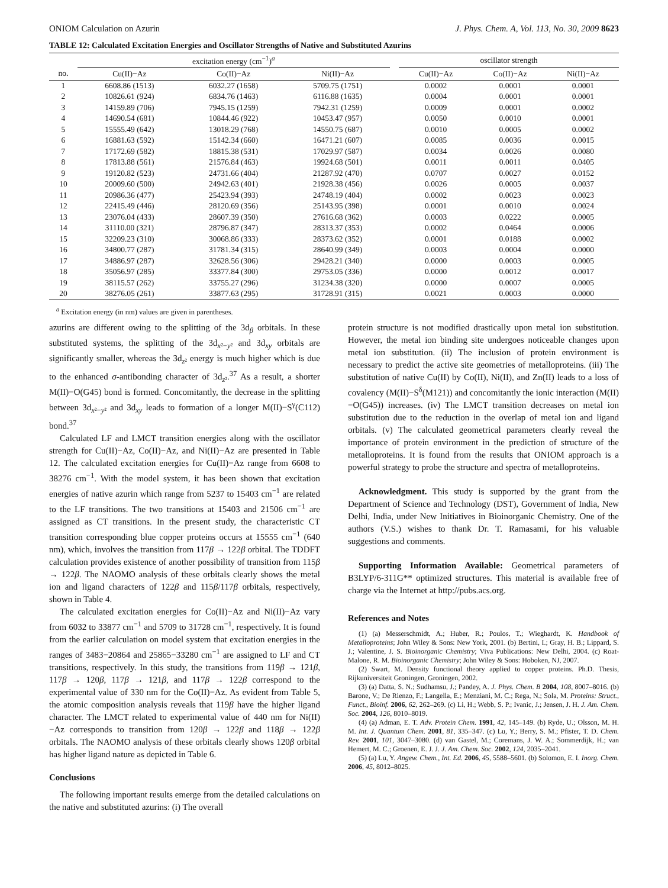ONIOM Calculation on Azurin J. Phys. Chem. A, Vol. 113, No. 30, 2009 8623
TABLE 12: Calculated Excitation Energies and Oscillator Strengths of Native and Substituted Azurins
| | excitation energy (cm<sup>−1</sup>)<sup>a</sup> | | | | oscillator strength | | |
| --- | --- | --- | --- | --- | --- | --- | --- |
| no. | Cu(II)−Az | Co(II)−Az | Ni(II)−Az | | Cu(II)−Az | Co(II)−Az | Ni(II)−Az |
| 1 | 6608.86 (1513) | 6032.27 (1658) | 5709.75 (1751) | | 0.0002 | 0.0001 | 0.0001 |
| 2 | 10826.61 (924) | 6834.76 (1463) | 6116.88 (1635) | | 0.0004 | 0.0001 | 0.0001 |
| 3 | 14159.89 (706) | 7945.15 (1259) | 7942.31 (1259) | | 0.0009 | 0.0001 | 0.0002 |
| 4 | 14690.54 (681) | 10844.46 (922) | 10453.47 (957) | | 0.0050 | 0.0010 | 0.0001 |
| 5 | 15555.49 (642) | 13018.29 (768) | 14550.75 (687) | | 0.0010 | 0.0005 | 0.0002 |
| 6 | 16881.63 (592) | 15142.34 (660) | 16471.21 (607) | | 0.0085 | 0.0036 | 0.0015 |
| 7 | 17172.69 (582) | 18815.38 (531) | 17029.97 (587) | | 0.0034 | 0.0026 | 0.0080 |
| 8 | 17813.88 (561) | 21576.84 (463) | 19924.68 (501) | | 0.0011 | 0.0011 | 0.0405 |
| 9 | 19120.82 (523) | 24731.66 (404) | 21287.92 (470) | | 0.0707 | 0.0027 | 0.0152 |
| 10 | 20009.60 (500) | 24942.63 (401) | 21928.38 (456) | | 0.0026 | 0.0005 | 0.0037 |
| 11 | 20986.36 (477) | 25423.94 (393) | 24748.19 (404) | | 0.0002 | 0.0023 | 0.0023 |
| 12 | 22415.49 (446) | 28120.69 (356) | 25143.95 (398) | | 0.0001 | 0.0010 | 0.0024 |
| 13 | 23076.04 (433) | 28607.39 (350) | 27616.68 (362) | | 0.0003 | 0.0222 | 0.0005 |
| 14 | 31110.00 (321) | 28796.87 (347) | 28313.37 (353) | | 0.0002 | 0.0464 | 0.0006 |
| 15 | 32209.23 (310) | 30068.86 (333) | 28373.62 (352) | | 0.0001 | 0.0188 | 0.0002 |
| 16 | 34800.77 (287) | 31781.34 (315) | 28640.99 (349) | | 0.0003 | 0.0004 | 0.0000 |
| 17 | 34886.97 (287) | 32628.56 (306) | 29428.21 (340) | | 0.0000 | 0.0003 | 0.0005 |
| 18 | 35056.97 (285) | 33377.84 (300) | 29753.05 (336) | | 0.0000 | 0.0012 | 0.0017 |
| 19 | 38115.57 (262) | 33755.27 (296) | 31234.38 (320) | | 0.0000 | 0.0007 | 0.0005 |
| 20 | 38276.05 (261) | 33877.63 (295) | 31728.91 (315) | | 0.0021 | 0.0003 | 0.0000 |
<sup>a</sup> Excitation energy (in nm) values are given in parentheses.
azurins are different owing to the splitting of the 3d<sub>β</sub> orbitals. In these substituted systems, the splitting of the 3d<sub>x²−y²</sub> and 3d<sub>xy</sub> orbitals are significantly smaller, whereas the 3d<sub>z²</sub> energy is much higher which is due to the enhanced σ-antibonding character of 3d<sub>z²</sub>.<sup>37</sup> As a result, a shorter M(II)−O(G45) bond is formed. Concomitantly, the decrease in the splitting between 3d<sub>x²−y²</sub> and 3d<sub>xy</sub> leads to formation of a longer M(II)−S<sup>γ</sup>(C112) bond.<sup>37</sup>
Calculated LF and LMCT transition energies along with the oscillator strength for Cu(II)−Az, Co(II)−Az, and Ni(II)−Az are presented in Table 12. The calculated excitation energies for Cu(II)−Az range from 6608 to 38276 cm<sup>−1</sup>. With the model system, it has been shown that excitation energies of native azurin which range from 5237 to 15403 cm<sup>−1</sup> are related to the LF transitions. The two transitions at 15403 and 21506 cm<sup>−1</sup> are assigned as CT transitions. In the present study, the characteristic CT transition corresponding blue copper proteins occurs at 15555 cm<sup>−1</sup> (640 nm), which, involves the transition from 117β → 122β orbital. The TDDFT calculation provides existence of another possibility of transition from 115β → 122β. The NAOMO analysis of these orbitals clearly shows the metal ion and ligand characters of 122β and 115β/117β orbitals, respectively, shown in Table 4.
The calculated excitation energies for Co(II)−Az and Ni(II)−Az vary from 6032 to 33877 cm<sup>−1</sup> and 5709 to 31728 cm<sup>−1</sup>, respectively. It is found from the earlier calculation on model system that excitation energies in the ranges of 3483−20864 and 25865−33280 cm<sup>−1</sup> are assigned to LF and CT transitions, respectively. In this study, the transitions from 119β → 121β, 117β → 120β, 117β → 121β, and 117β → 122β correspond to the experimental value of 330 nm for the Co(II)−Az. As evident from Table 5, the atomic composition analysis reveals that 119β have the higher ligand character. The LMCT related to experimental value of 440 nm for Ni(II)−Az corresponds to transition from 120β → 122β and 118β → 122β orbitals. The NAOMO analysis of these orbitals clearly shows 120β orbital has higher ligand nature as depicted in Table 6.
Conclusions
The following important results emerge from the detailed calculations on the native and substituted azurins: (i) The overall
protein structure is not modified drastically upon metal ion substitution. However, the metal ion binding site undergoes noticeable changes upon metal ion substitution. (ii) The inclusion of protein environment is necessary to predict the active site geometries of metalloproteins. (iii) The substitution of native Cu(II) by Co(II), Ni(II), and Zn(II) leads to a loss of covalency (M(II)−S<sup>δ</sup>(M121)) and concomitantly the ionic interaction (M(II)−O(G45)) increases. (iv) The LMCT transition decreases on metal ion substitution due to the reduction in the overlap of metal ion and ligand orbitals. (v) The calculated geometrical parameters clearly reveal the importance of protein environment in the prediction of structure of the metalloproteins. It is found from the results that ONIOM approach is a powerful strategy to probe the structure and spectra of metalloproteins.
Acknowledgment. This study is supported by the grant from the Department of Science and Technology (DST), Government of India, New Delhi, India, under New Initiatives in Bioinorganic Chemistry. One of the authors (V.S.) wishes to thank Dr. T. Ramasami, for his valuable suggestions and comments.
Supporting Information Available: Geometrical parameters of B3LYP/6-311G** optimized structures. This material is available free of charge via the Internet at http://pubs.acs.org.
References and Notes
(1) (a) Messerschmidt, A.; Huber, R.; Poulos, T.; Wieghardt, K. Handbook of Metalloproteins; John Wiley & Sons: New York, 2001. (b) Bertini, I.; Gray, H. B.; Lippard, S. J.; Valentine, J. S. Bioinorganic Chemistry; Viva Publications: New Delhi, 2004. (c) Roat-Malone, R. M. Bioinorganic Chemistry; John Wiley & Sons: Hoboken, NJ, 2007.
(2) Swart, M. Density functional theory applied to copper proteins. Ph.D. Thesis, Rijkuniversiteit Groningen, Groningen, 2002.
(3) (a) Datta, S. N.; Sudhamsu, J.; Pandey, A. J. Phys. Chem. B 2004, 108, 8007–8016. (b) Barone, V.; De Rienzo, F.; Langella, E.; Menziani, M. C.; Rega, N.; Sola, M. Proteins: Struct., Funct., Bioinf. 2006, 62, 262–269. (c) Li, H.; Webb, S. P.; Ivanic, J.; Jensen, J. H. J. Am. Chem. Soc. 2004, 126, 8010–8019.
(4) (a) Adman, E. T. Adv. Protein Chem. 1991, 42, 145–149. (b) Ryde, U.; Olsson, M. H. M. Int. J. Quantum Chem. 2001, 81, 335–347. (c) Lu, Y.; Berry, S. M.; Pfister, T. D. Chem. Rev. 2001, 101, 3047–3080. (d) van Gastel, M.; Coremans, J. W. A.; Sommerdijk, H.; van Hemert, M. C.; Groenen, E. J. J. J. Am. Chem. Soc. 2002, 124, 2035–2041.
(5) (a) Lu, Y. Angew. Chem., Int. Ed. 2006, 45, 5588–5601. (b) Solomon, E. I. Inorg. Chem. 2006, 45, 8012–8025.